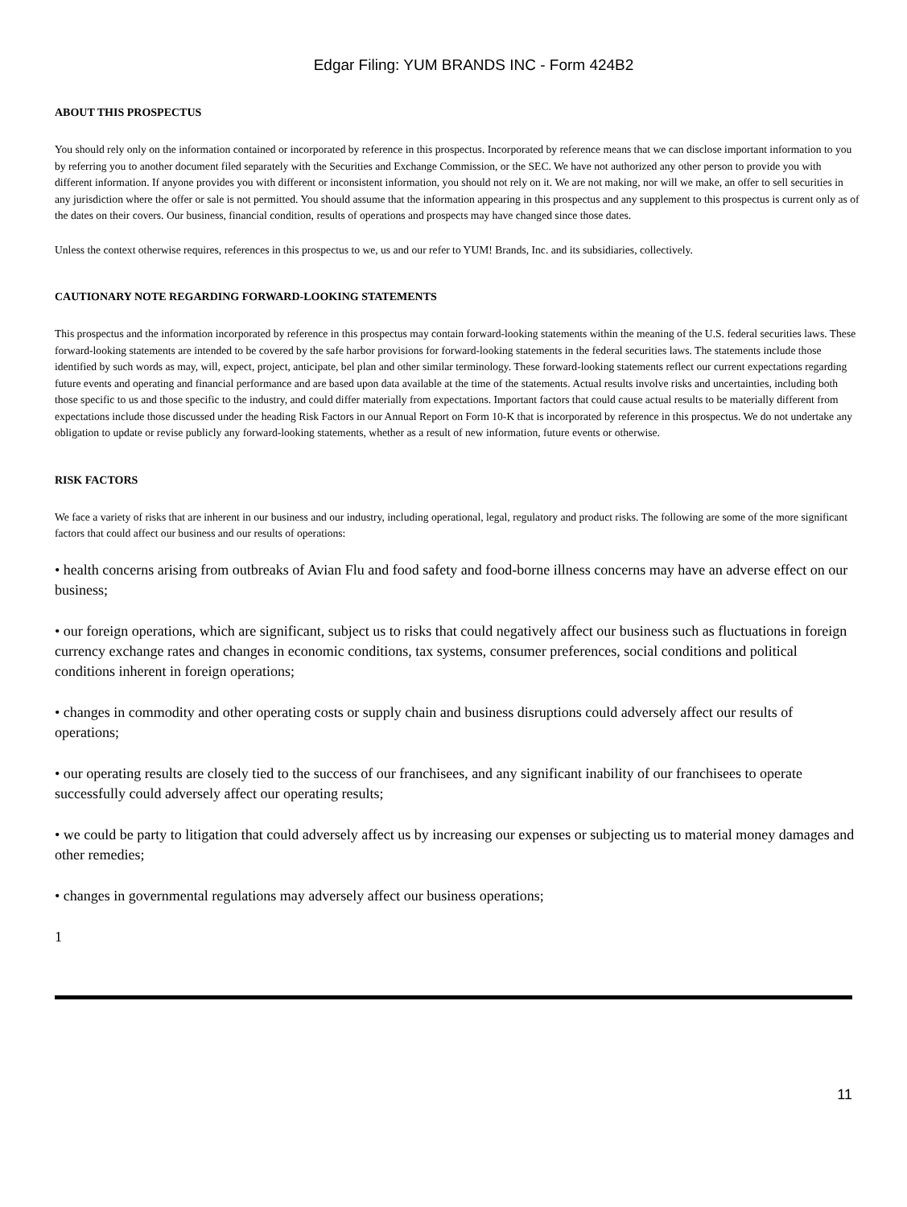Edgar Filing: YUM BRANDS INC - Form 424B2
ABOUT THIS PROSPECTUS
You should rely only on the information contained or incorporated by reference in this prospectus. Incorporated by reference means that we can disclose important information to you by referring you to another document filed separately with the Securities and Exchange Commission, or the SEC. We have not authorized any other person to provide you with different information. If anyone provides you with different or inconsistent information, you should not rely on it. We are not making, nor will we make, an offer to sell securities in any jurisdiction where the offer or sale is not permitted. You should assume that the information appearing in this prospectus and any supplement to this prospectus is current only as of the dates on their covers. Our business, financial condition, results of operations and prospects may have changed since those dates.
Unless the context otherwise requires, references in this prospectus to we, us and our refer to YUM! Brands, Inc. and its subsidiaries, collectively.
CAUTIONARY NOTE REGARDING FORWARD-LOOKING STATEMENTS
This prospectus and the information incorporated by reference in this prospectus may contain forward-looking statements within the meaning of the U.S. federal securities laws. These forward-looking statements are intended to be covered by the safe harbor provisions for forward-looking statements in the federal securities laws. The statements include those identified by such words as may, will, expect, project, anticipate, bel plan and other similar terminology. These forward-looking statements reflect our current expectations regarding future events and operating and financial performance and are based upon data available at the time of the statements. Actual results involve risks and uncertainties, including both those specific to us and those specific to the industry, and could differ materially from expectations. Important factors that could cause actual results to be materially different from expectations include those discussed under the heading Risk Factors in our Annual Report on Form 10-K that is incorporated by reference in this prospectus. We do not undertake any obligation to update or revise publicly any forward-looking statements, whether as a result of new information, future events or otherwise.
RISK FACTORS
We face a variety of risks that are inherent in our business and our industry, including operational, legal, regulatory and product risks. The following are some of the more significant factors that could affect our business and our results of operations:
• health concerns arising from outbreaks of Avian Flu and food safety and food-borne illness concerns may have an adverse effect on our business;
• our foreign operations, which are significant, subject us to risks that could negatively affect our business such as fluctuations in foreign currency exchange rates and changes in economic conditions, tax systems, consumer preferences, social conditions and political conditions inherent in foreign operations;
• changes in commodity and other operating costs or supply chain and business disruptions could adversely affect our results of operations;
• our operating results are closely tied to the success of our franchisees, and any significant inability of our franchisees to operate successfully could adversely affect our operating results;
• we could be party to litigation that could adversely affect us by increasing our expenses or subjecting us to material money damages and other remedies;
• changes in governmental regulations may adversely affect our business operations;
1
11